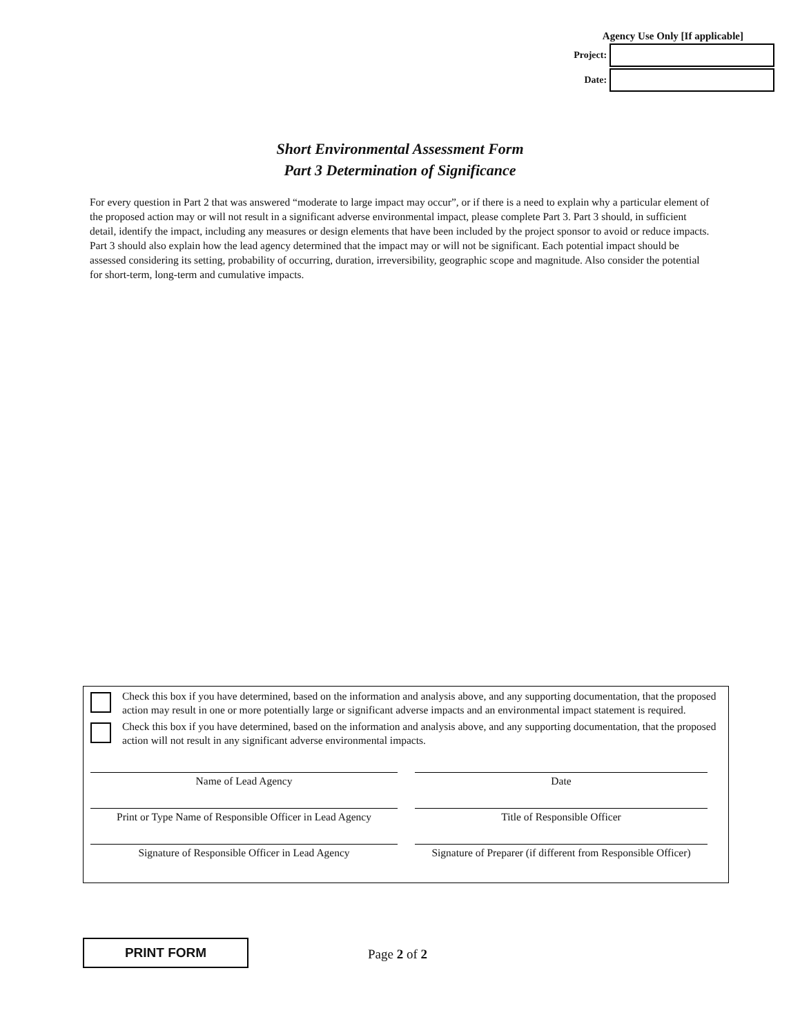Agency Use Only [If applicable]
Project:
Date:
Short Environmental Assessment Form
Part 3 Determination of Significance
For every question in Part 2 that was answered “moderate to large impact may occur”, or if there is a need to explain why a particular element of the proposed action may or will not result in a significant adverse environmental impact, please complete Part 3. Part 3 should, in sufficient detail, identify the impact, including any measures or design elements that have been included by the project sponsor to avoid or reduce impacts. Part 3 should also explain how the lead agency determined that the impact may or will not be significant. Each potential impact should be assessed considering its setting, probability of occurring, duration, irreversibility, geographic scope and magnitude. Also consider the potential for short-term, long-term and cumulative impacts.
Check this box if you have determined, based on the information and analysis above, and any supporting documentation, that the proposed action may result in one or more potentially large or significant adverse impacts and an environmental impact statement is required.
Check this box if you have determined, based on the information and analysis above, and any supporting documentation, that the proposed action will not result in any significant adverse environmental impacts.
Name of Lead Agency Date
Print or Type Name of Responsible Officer in Lead Agency
Title of Responsible Officer
Signature of Responsible Officer in Lead Agency Signature of Preparer (if different from Responsible Officer)
PRINT FORM
Page 2 of 2